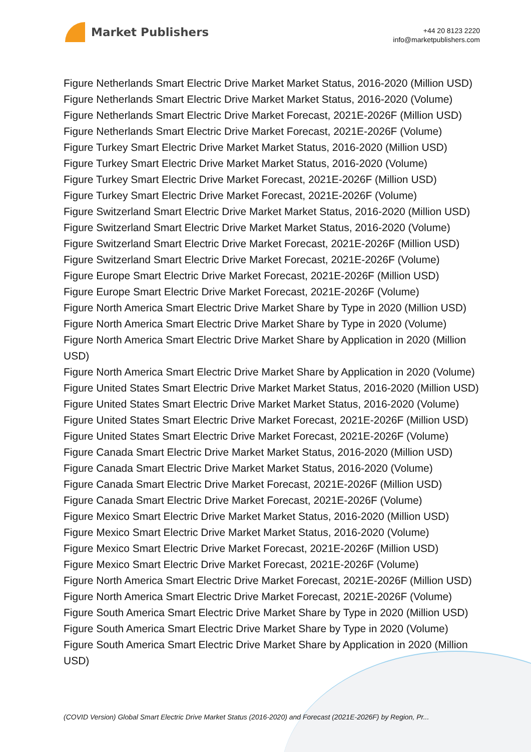Market Publishers
+44 20 8123 2220
info@marketpublishers.com
Figure Netherlands Smart Electric Drive Market Market Status, 2016-2020 (Million USD)
Figure Netherlands Smart Electric Drive Market Market Status, 2016-2020 (Volume)
Figure Netherlands Smart Electric Drive Market Forecast, 2021E-2026F (Million USD)
Figure Netherlands Smart Electric Drive Market Forecast, 2021E-2026F (Volume)
Figure Turkey Smart Electric Drive Market Market Status, 2016-2020 (Million USD)
Figure Turkey Smart Electric Drive Market Market Status, 2016-2020 (Volume)
Figure Turkey Smart Electric Drive Market Forecast, 2021E-2026F (Million USD)
Figure Turkey Smart Electric Drive Market Forecast, 2021E-2026F (Volume)
Figure Switzerland Smart Electric Drive Market Market Status, 2016-2020 (Million USD)
Figure Switzerland Smart Electric Drive Market Market Status, 2016-2020 (Volume)
Figure Switzerland Smart Electric Drive Market Forecast, 2021E-2026F (Million USD)
Figure Switzerland Smart Electric Drive Market Forecast, 2021E-2026F (Volume)
Figure Europe Smart Electric Drive Market Forecast, 2021E-2026F (Million USD)
Figure Europe Smart Electric Drive Market Forecast, 2021E-2026F (Volume)
Figure North America Smart Electric Drive Market Share by Type in 2020 (Million USD)
Figure North America Smart Electric Drive Market Share by Type in 2020 (Volume)
Figure North America Smart Electric Drive Market Share by Application in 2020 (Million USD)
Figure North America Smart Electric Drive Market Share by Application in 2020 (Volume)
Figure United States Smart Electric Drive Market Market Status, 2016-2020 (Million USD)
Figure United States Smart Electric Drive Market Market Status, 2016-2020 (Volume)
Figure United States Smart Electric Drive Market Forecast, 2021E-2026F (Million USD)
Figure United States Smart Electric Drive Market Forecast, 2021E-2026F (Volume)
Figure Canada Smart Electric Drive Market Market Status, 2016-2020 (Million USD)
Figure Canada Smart Electric Drive Market Market Status, 2016-2020 (Volume)
Figure Canada Smart Electric Drive Market Forecast, 2021E-2026F (Million USD)
Figure Canada Smart Electric Drive Market Forecast, 2021E-2026F (Volume)
Figure Mexico Smart Electric Drive Market Market Status, 2016-2020 (Million USD)
Figure Mexico Smart Electric Drive Market Market Status, 2016-2020 (Volume)
Figure Mexico Smart Electric Drive Market Forecast, 2021E-2026F (Million USD)
Figure Mexico Smart Electric Drive Market Forecast, 2021E-2026F (Volume)
Figure North America Smart Electric Drive Market Forecast, 2021E-2026F (Million USD)
Figure North America Smart Electric Drive Market Forecast, 2021E-2026F (Volume)
Figure South America Smart Electric Drive Market Share by Type in 2020 (Million USD)
Figure South America Smart Electric Drive Market Share by Type in 2020 (Volume)
Figure South America Smart Electric Drive Market Share by Application in 2020 (Million USD)
(COVID Version) Global Smart Electric Drive Market Status (2016-2020) and Forecast (2021E-2026F) by Region, Pr...